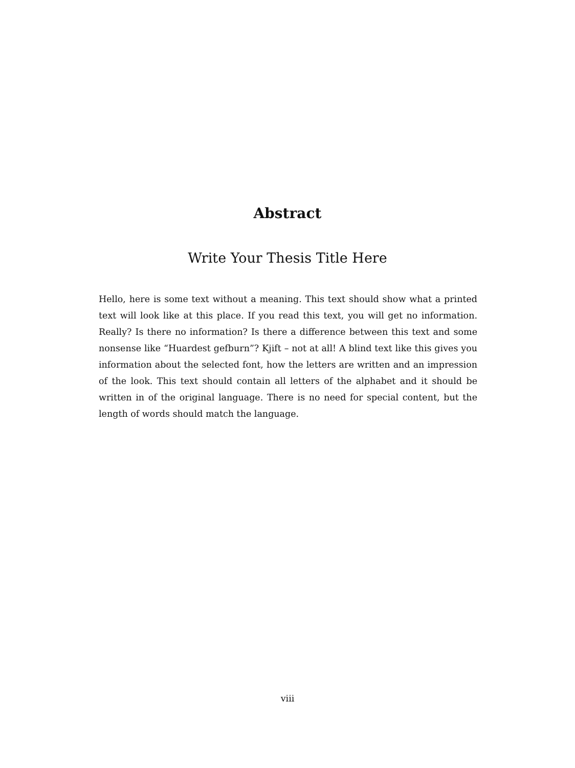Abstract
Write Your Thesis Title Here
Hello, here is some text without a meaning. This text should show what a printed text will look like at this place. If you read this text, you will get no information. Really? Is there no information? Is there a difference between this text and some nonsense like “Huardest gefburn”? Kjift – not at all! A blind text like this gives you information about the selected font, how the letters are written and an impression of the look. This text should contain all letters of the alphabet and it should be written in of the original language. There is no need for special content, but the length of words should match the language.
viii